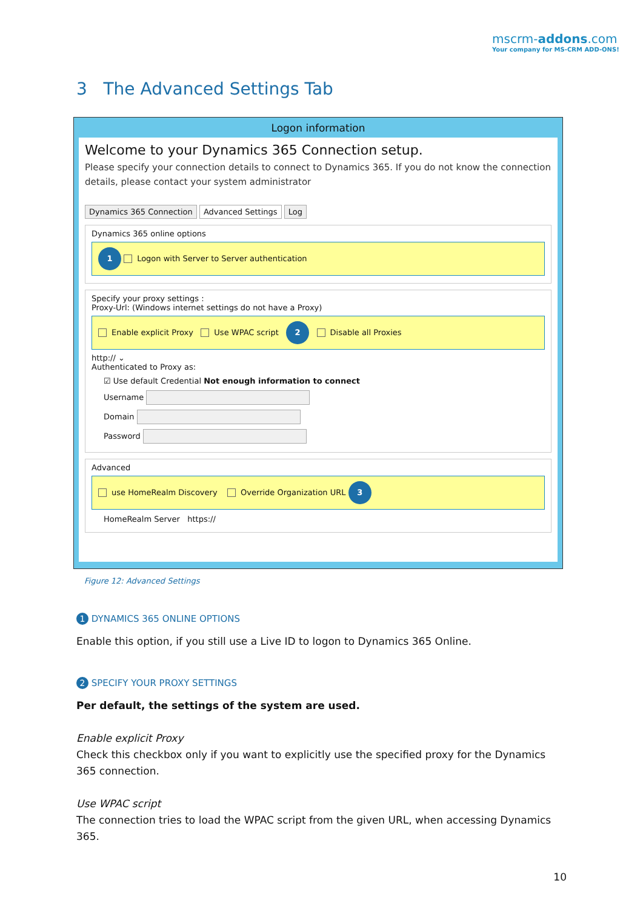mscrm-addons.com
Your company for MS-CRM ADD-ONS!
3 The Advanced Settings Tab
Logon information
Welcome to your Dynamics 365 Connection setup.
Please specify your connection details to connect to Dynamics 365. If you do not know the connection details, please contact your system administrator
Dynamics 365 Connection Advanced Settings Log
Dynamics 365 online options
1 Logon with Server to Server authentication
Specify your proxy settings :
Proxy-Url: (Windows internet settings do not have a Proxy)
Enable explicit Proxy Use WPAC script 2 Disable all Proxies
http:// ⌄
Authenticated to Proxy as:
☑ Use default Credential Not enough information to connect
Username
Domain
Password
Advanced
use HomeRealm Discovery Override Organization URL 3
HomeRealm Server https://
Figure 12: Advanced Settings
1 DYNAMICS 365 ONLINE OPTIONS
Enable this option, if you still use a Live ID to logon to Dynamics 365 Online.
2 SPECIFY YOUR PROXY SETTINGS
Per default, the settings of the system are used.
Enable explicit Proxy
Check this checkbox only if you want to explicitly use the specified proxy for the Dynamics 365 connection.
Use WPAC script
The connection tries to load the WPAC script from the given URL, when accessing Dynamics 365.
10